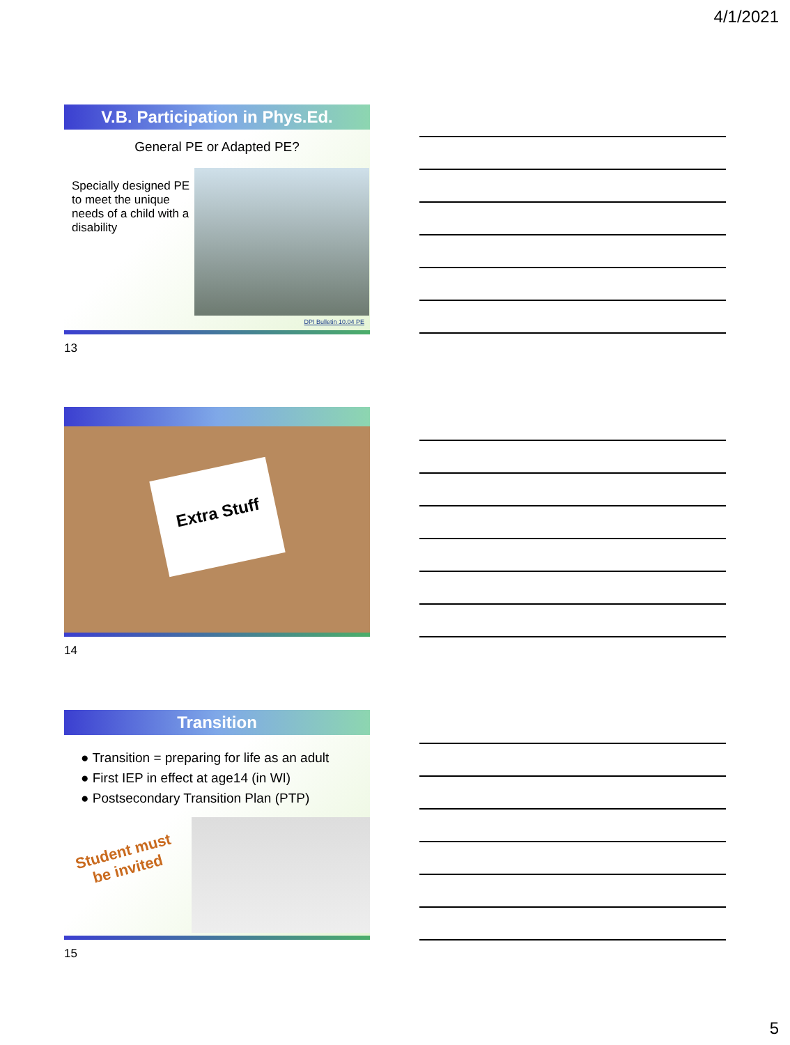4/1/2021
V.B. Participation in Phys.Ed.
General PE or Adapted PE?
Specially designed PE to meet the unique needs of a child with a disability
DPI Bulletin 10.04 PE
13
Extra Stuff
14
Transition
● Transition = preparing for life as an adult
● First IEP in effect at age14 (in WI)
● Postsecondary Transition Plan (PTP)
Student must
be invited
15
5